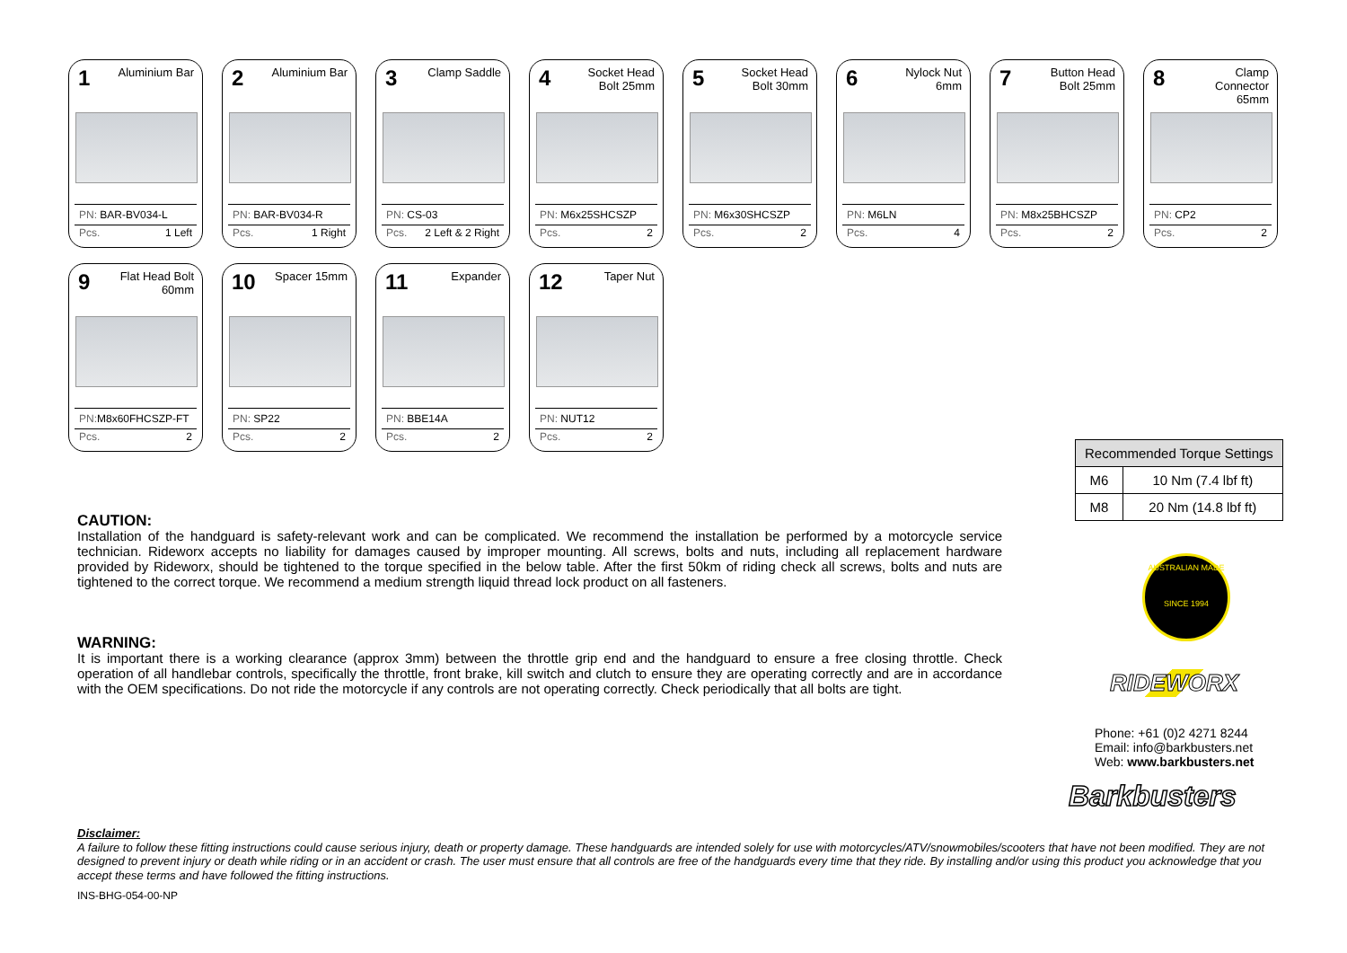1 Aluminium Bar
PN: BAR-BV034-L
Pcs. 1 Left
2 Aluminium Bar
PN: BAR-BV034-R
Pcs. 1 Right
3 Clamp Saddle
PN: CS-03
Pcs. 2 Left & 2 Right
4 Socket Head Bolt 25mm
PN: M6x25SHCSZP
Pcs. 2
5 Socket Head Bolt 30mm
PN: M6x30SHCSZP
Pcs. 2
6 Nylock Nut 6mm
PN: M6LN
Pcs. 4
7 Button Head Bolt 25mm
PN: M8x25BHCSZP
Pcs. 2
8 Clamp Connector 65mm
PN: CP2
Pcs. 2
9 Flat Head Bolt 60mm
PN: M8x60FHCSZP-FT
Pcs. 2
10 Spacer 15mm
PN: SP22
Pcs. 2
11 Expander
PN: BBE14A
Pcs. 2
12 Taper Nut
PN: NUT12
Pcs. 2
| Recommended Torque Settings | |
| --- | --- |
| M6 | 10 Nm (7.4 lbf ft) |
| M8 | 20 Nm (14.8 lbf ft) |
CAUTION:
Installation of the handguard is safety-relevant work and can be complicated. We recommend the installation be performed by a motorcycle service technician. Rideworx accepts no liability for damages caused by improper mounting. All screws, bolts and nuts, including all replacement hardware provided by Rideworx, should be tightened to the torque specified in the below table. After the first 50km of riding check all screws, bolts and nuts are tightened to the correct torque. We recommend a medium strength liquid thread lock product on all fasteners.
WARNING:
It is important there is a working clearance (approx 3mm) between the throttle grip end and the handguard to ensure a free closing throttle. Check operation of all handlebar controls, specifically the throttle, front brake, kill switch and clutch to ensure they are operating correctly and are in accordance with the OEM specifications. Do not ride the motorcycle if any controls are not operating correctly. Check periodically that all bolts are tight.
AUSTRALIAN MADE
SINCE 1994
RIDEWORX
Phone: +61 (0)2 4271 8244
Email: info@barkbusters.net
Web: www.barkbusters.net
Barkbusters
Disclaimer:
A failure to follow these fitting instructions could cause serious injury, death or property damage. These handguards are intended solely for use with motorcycles/ATV/snowmobiles/scooters that have not been modified. They are not designed to prevent injury or death while riding or in an accident or crash. The user must ensure that all controls are free of the handguards every time that they ride. By installing and/or using this product you acknowledge that you accept these terms and have followed the fitting instructions.
INS-BHG-054-00-NP